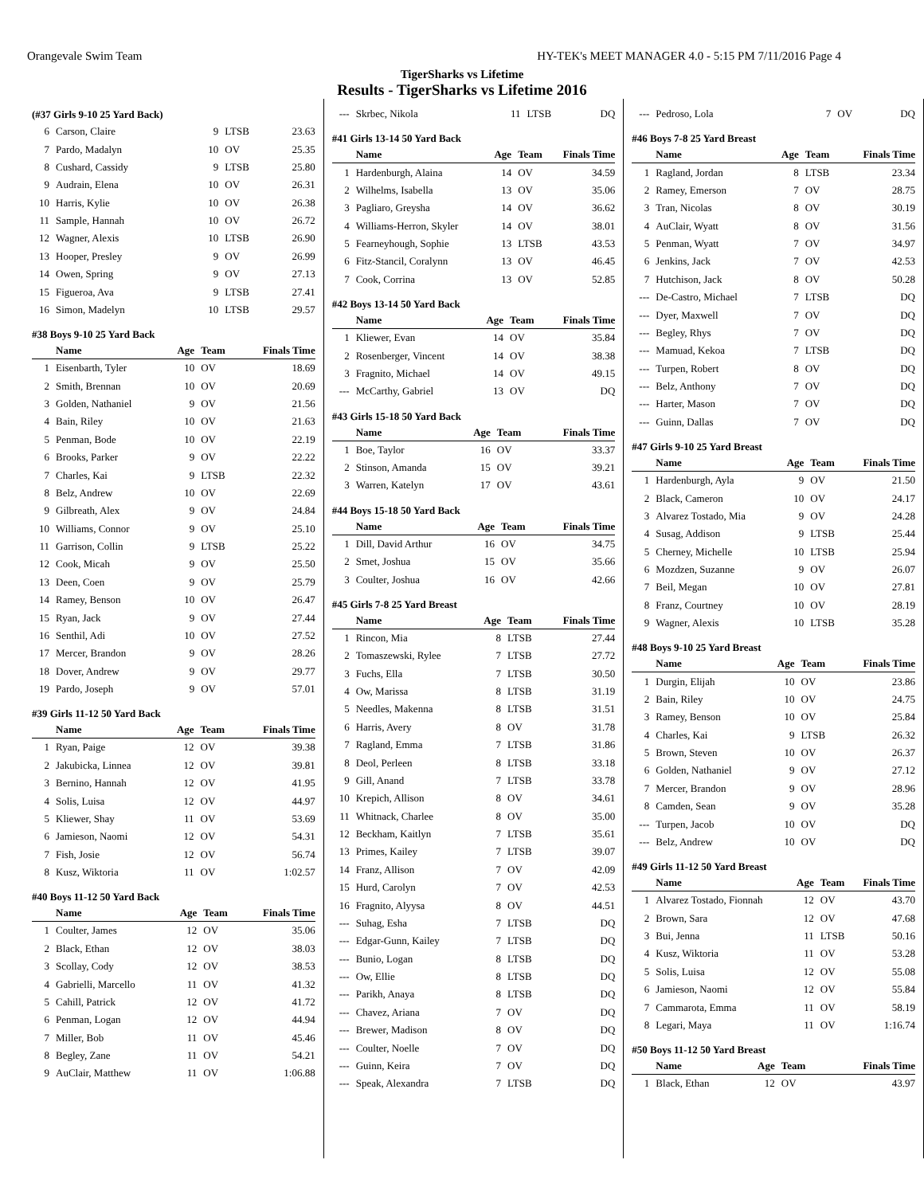Orangevale Swim Team HY-TEK's MEET MANAGER 4.0 - 5:15 PM 7/11/2016 Page 4
TigerSharks vs Lifetime
Results - TigerSharks vs Lifetime 2016
(#37 Girls 9-10 25 Yard Back)
| 6 | Carson, Claire | 9 | LTSB | 23.63 |
| 7 | Pardo, Madalyn | 10 | OV | 25.35 |
| 8 | Cushard, Cassidy | 9 | LTSB | 25.80 |
| 9 | Audrain, Elena | 10 | OV | 26.31 |
| 10 | Harris, Kylie | 10 | OV | 26.38 |
| 11 | Sample, Hannah | 10 | OV | 26.72 |
| 12 | Wagner, Alexis | 10 | LTSB | 26.90 |
| 13 | Hooper, Presley | 9 | OV | 26.99 |
| 14 | Owen, Spring | 9 | OV | 27.13 |
| 15 | Figueroa, Ava | 9 | LTSB | 27.41 |
| 16 | Simon, Madelyn | 10 | LTSB | 29.57 |
#38 Boys 9-10 25 Yard Back
| | Name | Age | Team | Finals Time |
| --- | --- | --- | --- | --- |
| 1 | Eisenbarth, Tyler | 10 | OV | 18.69 |
| 2 | Smith, Brennan | 10 | OV | 20.69 |
| 3 | Golden, Nathaniel | 9 | OV | 21.56 |
| 4 | Bain, Riley | 10 | OV | 21.63 |
| 5 | Penman, Bode | 10 | OV | 22.19 |
| 6 | Brooks, Parker | 9 | OV | 22.22 |
| 7 | Charles, Kai | 9 | LTSB | 22.32 |
| 8 | Belz, Andrew | 10 | OV | 22.69 |
| 9 | Gilbreath, Alex | 9 | OV | 24.84 |
| 10 | Williams, Connor | 9 | OV | 25.10 |
| 11 | Garrison, Collin | 9 | LTSB | 25.22 |
| 12 | Cook, Micah | 9 | OV | 25.50 |
| 13 | Deen, Coen | 9 | OV | 25.79 |
| 14 | Ramey, Benson | 10 | OV | 26.47 |
| 15 | Ryan, Jack | 9 | OV | 27.44 |
| 16 | Senthil, Adi | 10 | OV | 27.52 |
| 17 | Mercer, Brandon | 9 | OV | 28.26 |
| 18 | Dover, Andrew | 9 | OV | 29.77 |
| 19 | Pardo, Joseph | 9 | OV | 57.01 |
#39 Girls 11-12 50 Yard Back
| | Name | Age | Team | Finals Time |
| --- | --- | --- | --- | --- |
| 1 | Ryan, Paige | 12 | OV | 39.38 |
| 2 | Jakubicka, Linnea | 12 | OV | 39.81 |
| 3 | Bernino, Hannah | 12 | OV | 41.95 |
| 4 | Solis, Luisa | 12 | OV | 44.97 |
| 5 | Kliewer, Shay | 11 | OV | 53.69 |
| 6 | Jamieson, Naomi | 12 | OV | 54.31 |
| 7 | Fish, Josie | 12 | OV | 56.74 |
| 8 | Kusz, Wiktoria | 11 | OV | 1:02.57 |
#40 Boys 11-12 50 Yard Back
| | Name | Age | Team | Finals Time |
| --- | --- | --- | --- | --- |
| 1 | Coulter, James | 12 | OV | 35.06 |
| 2 | Black, Ethan | 12 | OV | 38.03 |
| 3 | Scollay, Cody | 12 | OV | 38.53 |
| 4 | Gabrielli, Marcello | 11 | OV | 41.32 |
| 5 | Cahill, Patrick | 12 | OV | 41.72 |
| 6 | Penman, Logan | 12 | OV | 44.94 |
| 7 | Miller, Bob | 11 | OV | 45.46 |
| 8 | Begley, Zane | 11 | OV | 54.21 |
| 9 | AuClair, Matthew | 11 | OV | 1:06.88 |
| --- | Skrbec, Nikola | 11 | LTSB | DQ |
#41 Girls 13-14 50 Yard Back
| | Name | Age | Team | Finals Time |
| --- | --- | --- | --- | --- |
| 1 | Hardenburgh, Alaina | 14 | OV | 34.59 |
| 2 | Wilhelms, Isabella | 13 | OV | 35.06 |
| 3 | Pagliaro, Greysha | 14 | OV | 36.62 |
| 4 | Williams-Herron, Skyler | 14 | OV | 38.01 |
| 5 | Fearneyhough, Sophie | 13 | LTSB | 43.53 |
| 6 | Fitz-Stancil, Coralynn | 13 | OV | 46.45 |
| 7 | Cook, Corrina | 13 | OV | 52.85 |
#42 Boys 13-14 50 Yard Back
| | Name | Age | Team | Finals Time |
| --- | --- | --- | --- | --- |
| 1 | Kliewer, Evan | 14 | OV | 35.84 |
| 2 | Rosenberger, Vincent | 14 | OV | 38.38 |
| 3 | Fragnito, Michael | 14 | OV | 49.15 |
| --- | McCarthy, Gabriel | 13 | OV | DQ |
#43 Girls 15-18 50 Yard Back
| | Name | Age | Team | Finals Time |
| --- | --- | --- | --- | --- |
| 1 | Boe, Taylor | 16 | OV | 33.37 |
| 2 | Stinson, Amanda | 15 | OV | 39.21 |
| 3 | Warren, Katelyn | 17 | OV | 43.61 |
#44 Boys 15-18 50 Yard Back
| | Name | Age | Team | Finals Time |
| --- | --- | --- | --- | --- |
| 1 | Dill, David Arthur | 16 | OV | 34.75 |
| 2 | Smet, Joshua | 15 | OV | 35.66 |
| 3 | Coulter, Joshua | 16 | OV | 42.66 |
#45 Girls 7-8 25 Yard Breast
| | Name | Age | Team | Finals Time |
| --- | --- | --- | --- | --- |
| 1 | Rincon, Mia | 8 | LTSB | 27.44 |
| 2 | Tomaszewski, Rylee | 7 | LTSB | 27.72 |
| 3 | Fuchs, Ella | 7 | LTSB | 30.50 |
| 4 | Ow, Marissa | 8 | LTSB | 31.19 |
| 5 | Needles, Makenna | 8 | LTSB | 31.51 |
| 6 | Harris, Avery | 8 | OV | 31.78 |
| 7 | Ragland, Emma | 7 | LTSB | 31.86 |
| 8 | Deol, Perleen | 8 | LTSB | 33.18 |
| 9 | Gill, Anand | 7 | LTSB | 33.78 |
| 10 | Krepich, Allison | 8 | OV | 34.61 |
| 11 | Whitnack, Charlee | 8 | OV | 35.00 |
| 12 | Beckham, Kaitlyn | 7 | LTSB | 35.61 |
| 13 | Primes, Kailey | 7 | LTSB | 39.07 |
| 14 | Franz, Allison | 7 | OV | 42.09 |
| 15 | Hurd, Carolyn | 7 | OV | 42.53 |
| 16 | Fragnito, Alyysa | 8 | OV | 44.51 |
| --- | Suhag, Esha | 7 | LTSB | DQ |
| --- | Edgar-Gunn, Kailey | 7 | LTSB | DQ |
| --- | Bunio, Logan | 8 | LTSB | DQ |
| --- | Ow, Ellie | 8 | LTSB | DQ |
| --- | Parikh, Anaya | 8 | LTSB | DQ |
| --- | Chavez, Ariana | 7 | OV | DQ |
| --- | Brewer, Madison | 8 | OV | DQ |
| --- | Coulter, Noelle | 7 | OV | DQ |
| --- | Guinn, Keira | 7 | OV | DQ |
| --- | Speak, Alexandra | 7 | LTSB | DQ |
| --- | Pedroso, Lola | 7 | OV | DQ |
#46 Boys 7-8 25 Yard Breast
| | Name | Age | Team | Finals Time |
| --- | --- | --- | --- | --- |
| 1 | Ragland, Jordan | 8 | LTSB | 23.34 |
| 2 | Ramey, Emerson | 7 | OV | 28.75 |
| 3 | Tran, Nicolas | 8 | OV | 30.19 |
| 4 | AuClair, Wyatt | 8 | OV | 31.56 |
| 5 | Penman, Wyatt | 7 | OV | 34.97 |
| 6 | Jenkins, Jack | 7 | OV | 42.53 |
| 7 | Hutchison, Jack | 8 | OV | 50.28 |
| --- | De-Castro, Michael | 7 | LTSB | DQ |
| --- | Dyer, Maxwell | 7 | OV | DQ |
| --- | Begley, Rhys | 7 | OV | DQ |
| --- | Mamuad, Kekoa | 7 | LTSB | DQ |
| --- | Turpen, Robert | 8 | OV | DQ |
| --- | Belz, Anthony | 7 | OV | DQ |
| --- | Harter, Mason | 7 | OV | DQ |
| --- | Guinn, Dallas | 7 | OV | DQ |
#47 Girls 9-10 25 Yard Breast
| | Name | Age | Team | Finals Time |
| --- | --- | --- | --- | --- |
| 1 | Hardenburgh, Ayla | 9 | OV | 21.50 |
| 2 | Black, Cameron | 10 | OV | 24.17 |
| 3 | Alvarez Tostado, Mia | 9 | OV | 24.28 |
| 4 | Susag, Addison | 9 | LTSB | 25.44 |
| 5 | Cherney, Michelle | 10 | LTSB | 25.94 |
| 6 | Mozdzen, Suzanne | 9 | OV | 26.07 |
| 7 | Beil, Megan | 10 | OV | 27.81 |
| 8 | Franz, Courtney | 10 | OV | 28.19 |
| 9 | Wagner, Alexis | 10 | LTSB | 35.28 |
#48 Boys 9-10 25 Yard Breast
| | Name | Age | Team | Finals Time |
| --- | --- | --- | --- | --- |
| 1 | Durgin, Elijah | 10 | OV | 23.86 |
| 2 | Bain, Riley | 10 | OV | 24.75 |
| 3 | Ramey, Benson | 10 | OV | 25.84 |
| 4 | Charles, Kai | 9 | LTSB | 26.32 |
| 5 | Brown, Steven | 10 | OV | 26.37 |
| 6 | Golden, Nathaniel | 9 | OV | 27.12 |
| 7 | Mercer, Brandon | 9 | OV | 28.96 |
| 8 | Camden, Sean | 9 | OV | 35.28 |
| --- | Turpen, Jacob | 10 | OV | DQ |
| --- | Belz, Andrew | 10 | OV | DQ |
#49 Girls 11-12 50 Yard Breast
| | Name | Age | Team | Finals Time |
| --- | --- | --- | --- | --- |
| 1 | Alvarez Tostado, Fionnah | 12 | OV | 43.70 |
| 2 | Brown, Sara | 12 | OV | 47.68 |
| 3 | Bui, Jenna | 11 | LTSB | 50.16 |
| 4 | Kusz, Wiktoria | 11 | OV | 53.28 |
| 5 | Solis, Luisa | 12 | OV | 55.08 |
| 6 | Jamieson, Naomi | 12 | OV | 55.84 |
| 7 | Cammarota, Emma | 11 | OV | 58.19 |
| 8 | Legari, Maya | 11 | OV | 1:16.74 |
#50 Boys 11-12 50 Yard Breast
| | Name | Age | Team | Finals Time |
| --- | --- | --- | --- | --- |
| 1 | Black, Ethan | 12 | OV | 43.97 |